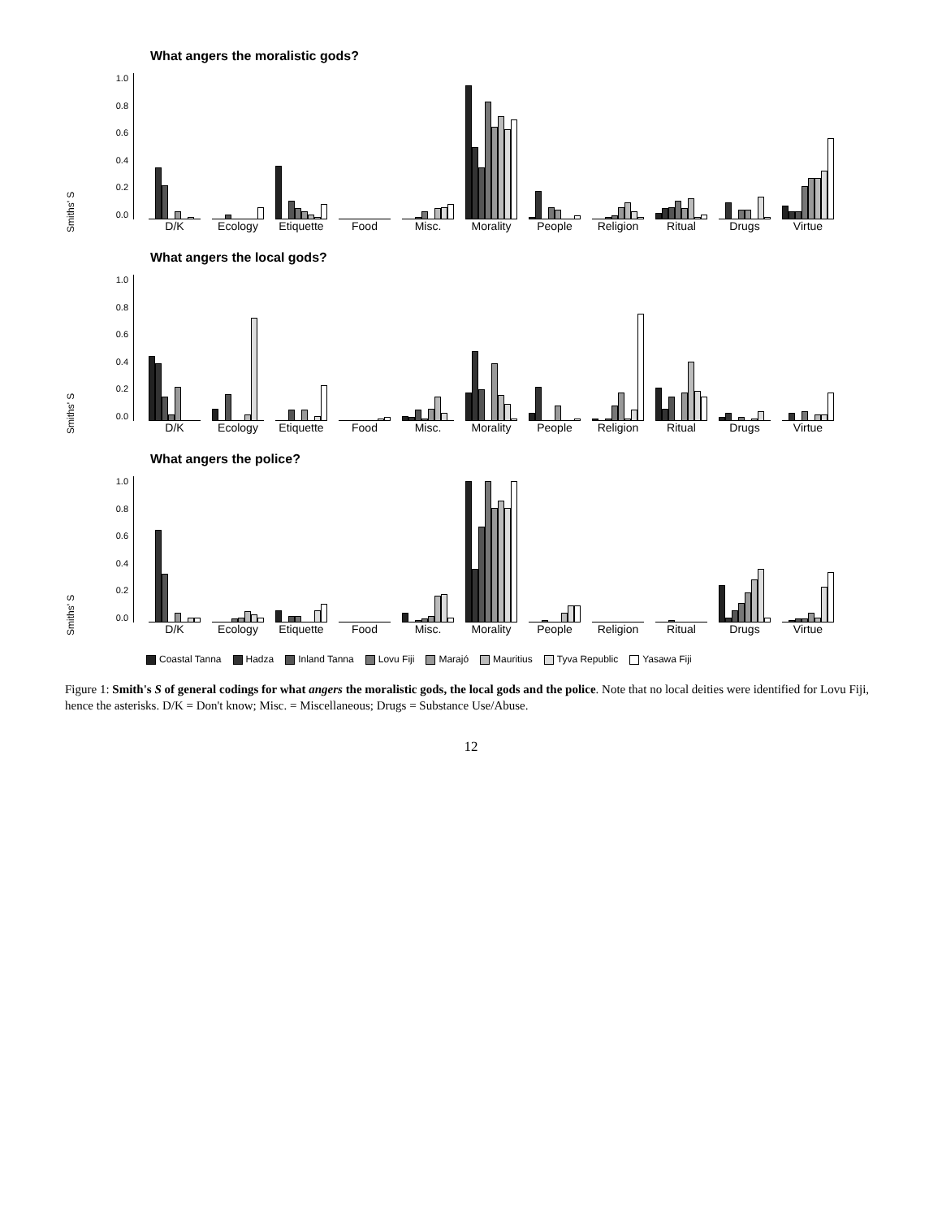Smiths' S
1.0
0.8
0.6
0.4
0.2
0.0
What angers the moralistic gods?
D/K Ecology Etiquette Food Misc. Morality People Religion Ritual Drugs Virtue
Smiths' S
1.0
0.8
0.6
0.4
0.2
0.0
What angers the local gods?
D/K Ecology Etiquette Food Misc. Morality People Religion Ritual Drugs Virtue
Smiths' S
1.0
0.8
0.6
0.4
0.2
0.0
What angers the police?
D/K Ecology Etiquette Food Misc. Morality People Religion Ritual Drugs Virtue
Coastal Tanna Hadza Inland Tanna Lovu Fiji Marajó Mauritius Tyva Republic Yasawa Fiji
Figure 1: Smith's S of general codings for what angers the moralistic gods, the local gods and the police. Note that no local deities were identified for Lovu Fiji, hence the asterisks. D/K = Don't know; Misc. = Miscellaneous; Drugs = Substance Use/Abuse.
12